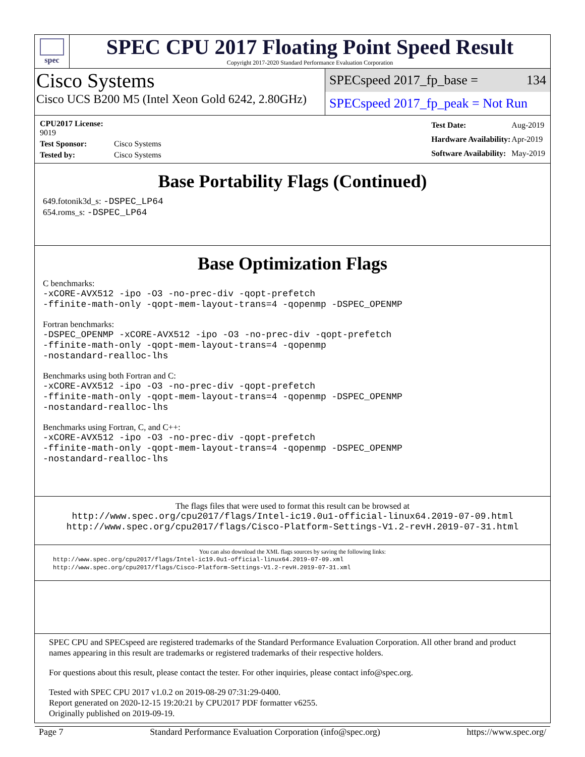spec
SPEC CPU 2017 Floating Point Speed Result
Copyright 2017-2020 Standard Performance Evaluation Corporation
Cisco Systems
Cisco UCS B200 M5 (Intel Xeon Gold 6242, 2.80GHz)
SPECspeed 2017_fp_base = 134
SPECspeed 2017_fp_peak = Not Run
| CPU2017 License: 9019 | |
| Test Sponsor: | Cisco Systems |
| Tested by: | Cisco Systems |
| Test Date: | Aug-2019 |
| Hardware Availability: | Apr-2019 |
| Software Availability: | May-2019 |
Base Portability Flags (Continued)
649.fotonik3d_s: -DSPEC_LP64
654.roms_s: -DSPEC_LP64
Base Optimization Flags
C benchmarks:
-xCORE-AVX512 -ipo -O3 -no-prec-div -qopt-prefetch
-ffinite-math-only -qopt-mem-layout-trans=4 -qopenmp -DSPEC_OPENMP
Fortran benchmarks:
-DSPEC_OPENMP -xCORE-AVX512 -ipo -O3 -no-prec-div -qopt-prefetch
-ffinite-math-only -qopt-mem-layout-trans=4 -qopenmp
-nostandard-realloc-lhs
Benchmarks using both Fortran and C:
-xCORE-AVX512 -ipo -O3 -no-prec-div -qopt-prefetch
-ffinite-math-only -qopt-mem-layout-trans=4 -qopenmp -DSPEC_OPENMP
-nostandard-realloc-lhs
Benchmarks using Fortran, C, and C++:
-xCORE-AVX512 -ipo -O3 -no-prec-div -qopt-prefetch
-ffinite-math-only -qopt-mem-layout-trans=4 -qopenmp -DSPEC_OPENMP
-nostandard-realloc-lhs
The flags files that were used to format this result can be browsed at
http://www.spec.org/cpu2017/flags/Intel-ic19.0u1-official-linux64.2019-07-09.html
http://www.spec.org/cpu2017/flags/Cisco-Platform-Settings-V1.2-revH.2019-07-31.html
You can also download the XML flags sources by saving the following links:
http://www.spec.org/cpu2017/flags/Intel-ic19.0u1-official-linux64.2019-07-09.xml
http://www.spec.org/cpu2017/flags/Cisco-Platform-Settings-V1.2-revH.2019-07-31.xml
SPEC CPU and SPECspeed are registered trademarks of the Standard Performance Evaluation Corporation. All other brand and product names appearing in this result are trademarks or registered trademarks of their respective holders.
For questions about this result, please contact the tester. For other inquiries, please contact info@spec.org.
Tested with SPEC CPU 2017 v1.0.2 on 2019-08-29 07:31:29-0400.
Report generated on 2020-12-15 19:20:21 by CPU2017 PDF formatter v6255.
Originally published on 2019-09-19.
Page 7 Standard Performance Evaluation Corporation (info@spec.org) https://www.spec.org/